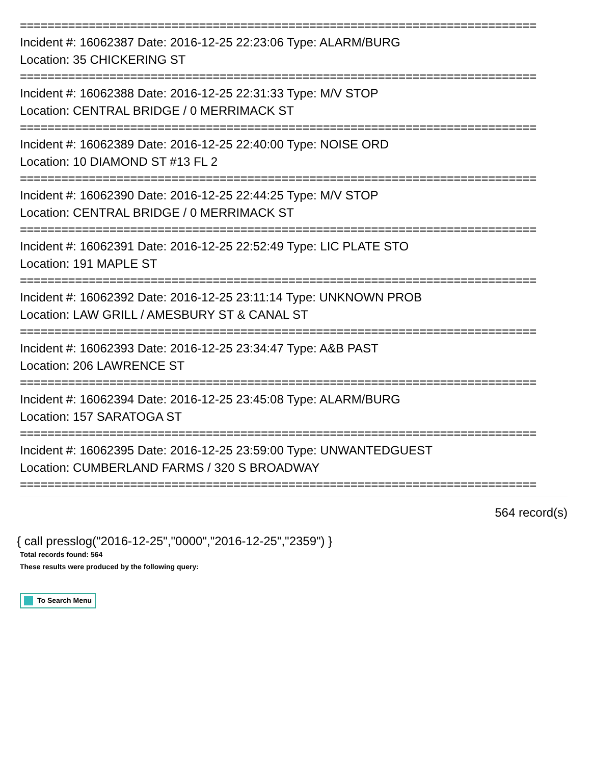===========================================================================
Incident #: 16062387 Date: 2016-12-25 22:23:06 Type: ALARM/BURG
Location: 35 CHICKERING ST
===========================================================================
Incident #: 16062388 Date: 2016-12-25 22:31:33 Type: M/V STOP
Location: CENTRAL BRIDGE / 0 MERRIMACK ST
===========================================================================
Incident #: 16062389 Date: 2016-12-25 22:40:00 Type: NOISE ORD
Location: 10 DIAMOND ST #13 FL 2
===========================================================================
Incident #: 16062390 Date: 2016-12-25 22:44:25 Type: M/V STOP
Location: CENTRAL BRIDGE / 0 MERRIMACK ST
===========================================================================
Incident #: 16062391 Date: 2016-12-25 22:52:49 Type: LIC PLATE STO
Location: 191 MAPLE ST
===========================================================================
Incident #: 16062392 Date: 2016-12-25 23:11:14 Type: UNKNOWN PROB
Location: LAW GRILL / AMESBURY ST & CANAL ST
===========================================================================
Incident #: 16062393 Date: 2016-12-25 23:34:47 Type: A&B PAST
Location: 206 LAWRENCE ST
===========================================================================
Incident #: 16062394 Date: 2016-12-25 23:45:08 Type: ALARM/BURG
Location: 157 SARATOGA ST
===========================================================================
Incident #: 16062395 Date: 2016-12-25 23:59:00 Type: UNWANTEDGUEST
Location: CUMBERLAND FARMS / 320 S BROADWAY
===========================================================================
564 record(s)
{ call presslog("2016-12-25","0000","2016-12-25","2359") }
Total records found: 564
These results were produced by the following query:
To Search Menu